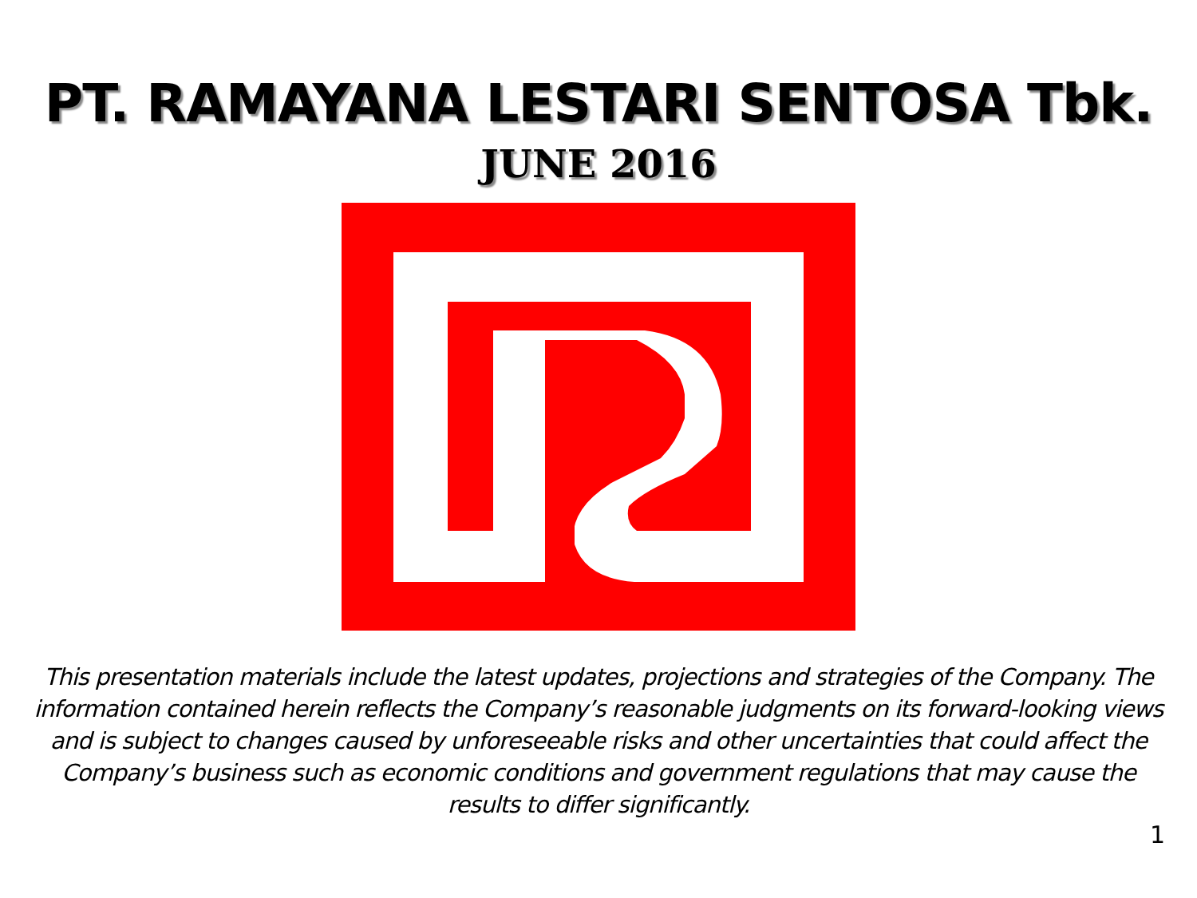PT. RAMAYANA LESTARI SENTOSA Tbk.
JUNE 2016
This presentation materials include the latest updates, projections and strategies of the Company. The information contained herein reflects the Company’s reasonable judgments on its forward-looking views and is subject to changes caused by unforeseeable risks and other uncertainties that could affect the Company’s business such as economic conditions and government regulations that may cause the results to differ significantly.
1